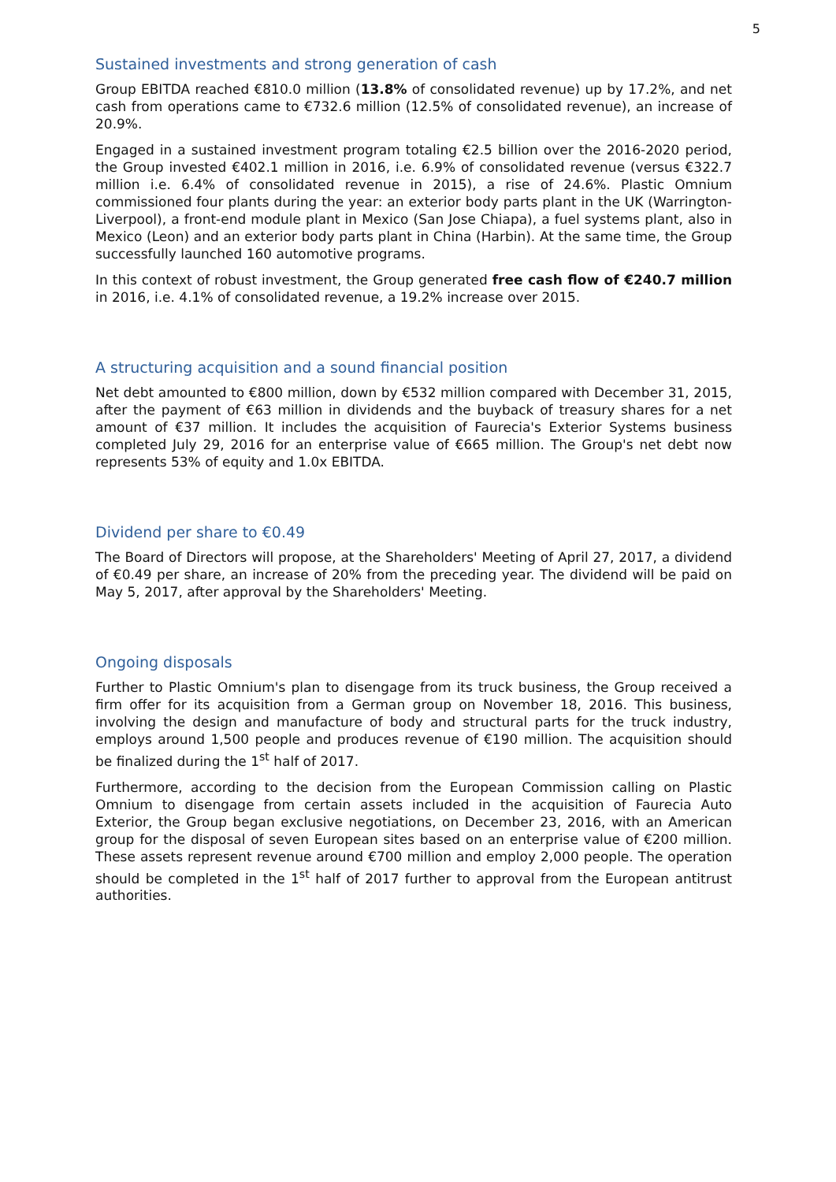5
Sustained investments and strong generation of cash
Group EBITDA reached €810.0 million (13.8% of consolidated revenue) up by 17.2%, and net cash from operations came to €732.6 million (12.5% of consolidated revenue), an increase of 20.9%.
Engaged in a sustained investment program totaling €2.5 billion over the 2016-2020 period, the Group invested €402.1 million in 2016, i.e. 6.9% of consolidated revenue (versus €322.7 million i.e. 6.4% of consolidated revenue in 2015), a rise of 24.6%. Plastic Omnium commissioned four plants during the year: an exterior body parts plant in the UK (Warrington-Liverpool), a front-end module plant in Mexico (San Jose Chiapa), a fuel systems plant, also in Mexico (Leon) and an exterior body parts plant in China (Harbin). At the same time, the Group successfully launched 160 automotive programs.
In this context of robust investment, the Group generated free cash flow of €240.7 million in 2016, i.e. 4.1% of consolidated revenue, a 19.2% increase over 2015.
A structuring acquisition and a sound financial position
Net debt amounted to €800 million, down by €532 million compared with December 31, 2015, after the payment of €63 million in dividends and the buyback of treasury shares for a net amount of €37 million. It includes the acquisition of Faurecia's Exterior Systems business completed July 29, 2016 for an enterprise value of €665 million. The Group's net debt now represents 53% of equity and 1.0x EBITDA.
Dividend per share to €0.49
The Board of Directors will propose, at the Shareholders' Meeting of April 27, 2017, a dividend of €0.49 per share, an increase of 20% from the preceding year. The dividend will be paid on May 5, 2017, after approval by the Shareholders' Meeting.
Ongoing disposals
Further to Plastic Omnium's plan to disengage from its truck business, the Group received a firm offer for its acquisition from a German group on November 18, 2016. This business, involving the design and manufacture of body and structural parts for the truck industry, employs around 1,500 people and produces revenue of €190 million. The acquisition should be finalized during the 1<sup>st</sup> half of 2017.
Furthermore, according to the decision from the European Commission calling on Plastic Omnium to disengage from certain assets included in the acquisition of Faurecia Auto Exterior, the Group began exclusive negotiations, on December 23, 2016, with an American group for the disposal of seven European sites based on an enterprise value of €200 million. These assets represent revenue around €700 million and employ 2,000 people. The operation should be completed in the 1<sup>st</sup> half of 2017 further to approval from the European antitrust authorities.